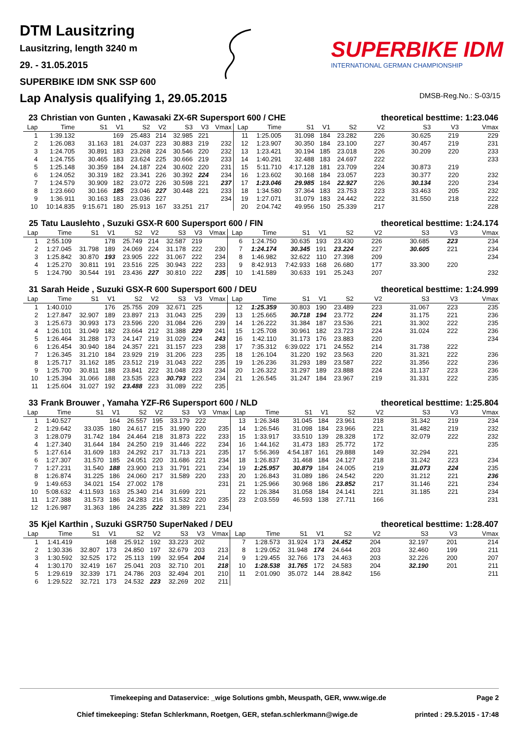DTM Lausitzring
Lausitzring, length 3240 m
29. - 31.05.2015
SUPERBIKE IDM SNK SSP 600
SUPERBIKE IDM
INTERNATIONAL GERMAN CHAMPIONSHIP
Lap Analysis qualifying 1, 29.05.2015 DMSB-Reg.No.: S-03/15
| 23 | Christian von Gunten , Kawasaki ZX-6R Supersport 600 / CHE | | | | | | | | | | | | | theoretical besttime: 1:23.046 | | | |
| Lap | Time | S1 | V1 | S2 | V2 | S3 | V3 | Vmax | Lap | Time | S1 | V1 | S2 | V2 | S3 | V3 | Vmax |
| 1 | 1:39.132 | | 169 | 25.483 | 214 | 32.985 | 221 | | 11 | 1:25.005 | 31.098 | 184 | 23.282 | 226 | 30.625 | 219 | 229 |
| 2 | 1:26.083 | 31.163 | 181 | 24.037 | 223 | 30.883 | 219 | 232 | 12 | 1:23.907 | 30.350 | 184 | 23.100 | 227 | 30.457 | 219 | 231 |
| 3 | 1:24.705 | 30.891 | 183 | 23.268 | 224 | 30.546 | 220 | 232 | 13 | 1:23.421 | 30.194 | 185 | 23.018 | 226 | 30.209 | 220 | 233 |
| 4 | 1:24.755 | 30.465 | 183 | 23.624 | 225 | 30.666 | 219 | 233 | 14 | 1:40.291 | 32.488 | 183 | 24.697 | 222 | | | 233 |
| 5 | 1:25.148 | 30.359 | 184 | 24.187 | 224 | 30.602 | 220 | 231 | 15 | 5:11.710 | 4:17.128 | 181 | 23.709 | 224 | 30.873 | 219 | |
| 6 | 1:24.052 | 30.319 | 182 | 23.341 | 226 | 30.392 | 224 | 234 | 16 | 1:23.602 | 30.168 | 184 | 23.057 | 223 | 30.377 | 220 | 232 |
| 7 | 1:24.579 | 30.909 | 182 | 23.072 | 226 | 30.598 | 221 | 237 | 17 | 1:23.046 | 29.985 | 184 | 22.927 | 226 | 30.134 | 220 | 234 |
| 8 | 1:23.660 | 30.166 | 185 | 23.046 | 227 | 30.448 | 221 | 233 | 18 | 1:34.580 | 37.364 | 183 | 23.753 | 223 | 33.463 | 205 | 232 |
| 9 | 1:36.911 | 30.163 | 183 | 23.036 | 227 | | | 234 | 19 | 1:27.071 | 31.079 | 183 | 24.442 | 222 | 31.550 | 218 | 222 |
| 10 | 10:14.835 | 9:15.671 | 180 | 25.913 | 167 | 33.251 | 217 | | 20 | 2:04.742 | 49.956 | 150 | 25.339 | 217 | | | 228 |
| 25 | Tatu Lauslehto , Suzuki GSX-R 600 Supersport 600 / FIN | | | | | | | | | | | | | theoretical besttime: 1:24.174 | | | |
| Lap | Time | S1 | V1 | S2 | V2 | S3 | V3 | Vmax | Lap | Time | S1 | V1 | S2 | V2 | S3 | V3 | Vmax |
| 1 | 2:55.109 | | 178 | 25.749 | 214 | 32.587 | 219 | | 6 | 1:24.750 | 30.635 | 193 | 23.430 | 226 | 30.685 | 223 | 234 |
| 2 | 1:27.045 | 31.798 | 189 | 24.069 | 224 | 31.178 | 222 | 230 | 7 | 1:24.174 | 30.345 | 191 | 23.224 | 227 | 30.605 | 221 | 234 |
| 3 | 1:25.842 | 30.870 | 193 | 23.905 | 222 | 31.067 | 222 | 234 | 8 | 1:46.982 | 32.622 | 110 | 27.398 | 209 | | | 234 |
| 4 | 1:25.270 | 30.811 | 191 | 23.516 | 225 | 30.943 | 222 | 233 | 9 | 8:42.913 | 7:42.933 | 168 | 26.680 | 177 | 33.300 | 220 | |
| 5 | 1:24.790 | 30.544 | 191 | 23.436 | 227 | 30.810 | 222 | 235 | 10 | 1:41.589 | 30.633 | 191 | 25.243 | 207 | | | 232 |
| 31 | Sarah Heide , Suzuki GSX-R 600 Supersport 600 / DEU | | | | | | | | | | | | | theoretical besttime: 1:24.999 | | | |
| Lap | Time | S1 | V1 | S2 | V2 | S3 | V3 | Vmax | Lap | Time | S1 | V1 | S2 | V2 | S3 | V3 | Vmax |
| 1 | 1:40.010 | | 176 | 25.755 | 209 | 32.671 | 225 | | 12 | 1:25.359 | 30.803 | 190 | 23.489 | 223 | 31.067 | 223 | 235 |
| 2 | 1:27.847 | 32.907 | 189 | 23.897 | 213 | 31.043 | 225 | 239 | 13 | 1:25.665 | 30.718 | 194 | 23.772 | 224 | 31.175 | 221 | 236 |
| 3 | 1:25.673 | 30.993 | 173 | 23.596 | 220 | 31.084 | 226 | 239 | 14 | 1:26.222 | 31.384 | 187 | 23.536 | 221 | 31.302 | 222 | 235 |
| 4 | 1:26.101 | 31.049 | 182 | 23.664 | 212 | 31.388 | 229 | 241 | 15 | 1:25.708 | 30.961 | 182 | 23.723 | 224 | 31.024 | 222 | 236 |
| 5 | 1:26.464 | 31.288 | 173 | 24.147 | 219 | 31.029 | 224 | 243 | 16 | 1:42.110 | 31.173 | 176 | 23.883 | 220 | | | 234 |
| 6 | 1:26.454 | 30.940 | 184 | 24.357 | 221 | 31.157 | 223 | 238 | 17 | 7:35.312 | 6:39.022 | 171 | 24.552 | 214 | 31.738 | 222 | |
| 7 | 1:26.345 | 31.210 | 184 | 23.929 | 219 | 31.206 | 223 | 235 | 18 | 1:26.104 | 31.220 | 192 | 23.563 | 220 | 31.321 | 222 | 236 |
| 8 | 1:25.717 | 31.162 | 185 | 23.512 | 219 | 31.043 | 222 | 235 | 19 | 1:26.236 | 31.293 | 189 | 23.587 | 222 | 31.356 | 222 | 236 |
| 9 | 1:25.700 | 30.811 | 188 | 23.841 | 222 | 31.048 | 223 | 234 | 20 | 1:26.322 | 31.297 | 189 | 23.888 | 224 | 31.137 | 223 | 236 |
| 10 | 1:25.394 | 31.066 | 188 | 23.535 | 223 | 30.793 | 222 | 234 | 21 | 1:26.545 | 31.247 | 184 | 23.967 | 219 | 31.331 | 222 | 235 |
| 11 | 1:25.604 | 31.027 | 192 | 23.488 | 223 | 31.089 | 222 | 235 | | | | | | | | | |
| 33 | Frank Brouwer , Yamaha YZF-R6 Supersport 600 / NLD | | | | | | | | | | | | | theoretical besttime: 1:25.804 | | | |
| Lap | Time | S1 | V1 | S2 | V2 | S3 | V3 | Vmax | Lap | Time | S1 | V1 | S2 | V2 | S3 | V3 | Vmax |
| 1 | 1:40.527 | | 164 | 26.557 | 195 | 33.179 | 222 | | 13 | 1:26.348 | 31.045 | 184 | 23.961 | 218 | 31.342 | 219 | 234 |
| 2 | 1:29.642 | 33.035 | 180 | 24.617 | 215 | 31.990 | 220 | 235 | 14 | 1:26.546 | 31.098 | 184 | 23.966 | 221 | 31.482 | 219 | 232 |
| 3 | 1:28.079 | 31.742 | 184 | 24.464 | 218 | 31.873 | 222 | 233 | 15 | 1:33.917 | 33.510 | 139 | 28.328 | 172 | 32.079 | 222 | 232 |
| 4 | 1:27.340 | 31.644 | 184 | 24.250 | 219 | 31.446 | 222 | 234 | 16 | 1:44.162 | 31.473 | 183 | 25.772 | 172 | | | 235 |
| 5 | 1:27.614 | 31.609 | 183 | 24.292 | 217 | 31.713 | 221 | 235 | 17 | 5:56.369 | 4:54.187 | 161 | 29.888 | 149 | 32.294 | 221 | |
| 6 | 1:27.307 | 31.570 | 185 | 24.051 | 220 | 31.686 | 221 | 234 | 18 | 1:26.837 | 31.468 | 184 | 24.127 | 218 | 31.242 | 223 | 234 |
| 7 | 1:27.231 | 31.540 | 188 | 23.900 | 213 | 31.791 | 221 | 234 | 19 | 1:25.957 | 30.879 | 184 | 24.005 | 219 | 31.073 | 224 | 235 |
| 8 | 1:26.874 | 31.225 | 186 | 24.060 | 217 | 31.589 | 220 | 233 | 20 | 1:26.843 | 31.089 | 186 | 24.542 | 220 | 31.212 | 221 | 236 |
| 9 | 1:49.653 | 34.021 | 154 | 27.002 | 178 | | | 231 | 21 | 1:25.966 | 30.968 | 186 | 23.852 | 217 | 31.146 | 221 | 234 |
| 10 | 5:08.632 | 4:11.593 | 163 | 25.340 | 214 | 31.699 | 221 | | 22 | 1:26.384 | 31.058 | 184 | 24.141 | 221 | 31.185 | 221 | 234 |
| 11 | 1:27.388 | 31.573 | 186 | 24.283 | 216 | 31.532 | 220 | 235 | 23 | 2:03.559 | 46.593 | 138 | 27.711 | 166 | | | 231 |
| 12 | 1:26.987 | 31.363 | 186 | 24.235 | 222 | 31.389 | 221 | 234 | | | | | | | | | |
| 35 | Kjel Karthin , Suzuki GSR750 SuperNaked / DEU | | | | | | | | | | | | | theoretical besttime: 1:28.407 | | | |
| Lap | Time | S1 | V1 | S2 | V2 | S3 | V3 | Vmax | Lap | Time | S1 | V1 | S2 | V2 | S3 | V3 | Vmax |
| 1 | 1:41.419 | | 168 | 25.912 | 192 | 33.223 | 202 | | 7 | 1:28.573 | 31.924 | 173 | 24.452 | 204 | 32.197 | 201 | 214 |
| 2 | 1:30.336 | 32.807 | 173 | 24.850 | 197 | 32.679 | 203 | 213 | 8 | 1:29.052 | 31.948 | 174 | 24.644 | 203 | 32.460 | 199 | 211 |
| 3 | 1:30.592 | 32.525 | 172 | 25.113 | 199 | 32.954 | 204 | 214 | 9 | 1:29.455 | 32.766 | 173 | 24.463 | 203 | 32.226 | 200 | 207 |
| 4 | 1:30.170 | 32.419 | 167 | 25.041 | 203 | 32.710 | 201 | 218 | 10 | 1:28.538 | 31.765 | 172 | 24.583 | 204 | 32.190 | 201 | 211 |
| 5 | 1:29.619 | 32.339 | 171 | 24.786 | 203 | 32.494 | 201 | 210 | 11 | 2:01.090 | 35.072 | 144 | 28.842 | 156 | | | 211 |
| 6 | 1:29.522 | 32.721 | 173 | 24.532 | 223 | 32.269 | 202 | 211 | | | | | | | | | |
Timekeeping and Dataservice: _wige Solutions gmbh, Meuspath, GER, www.wige.de Page 2
Chief timekeeping: Stefan Schlerkmann, Roetgen, GER, stefan.schlerkmann@wige.de printed : 29.5.2015 - 17:48